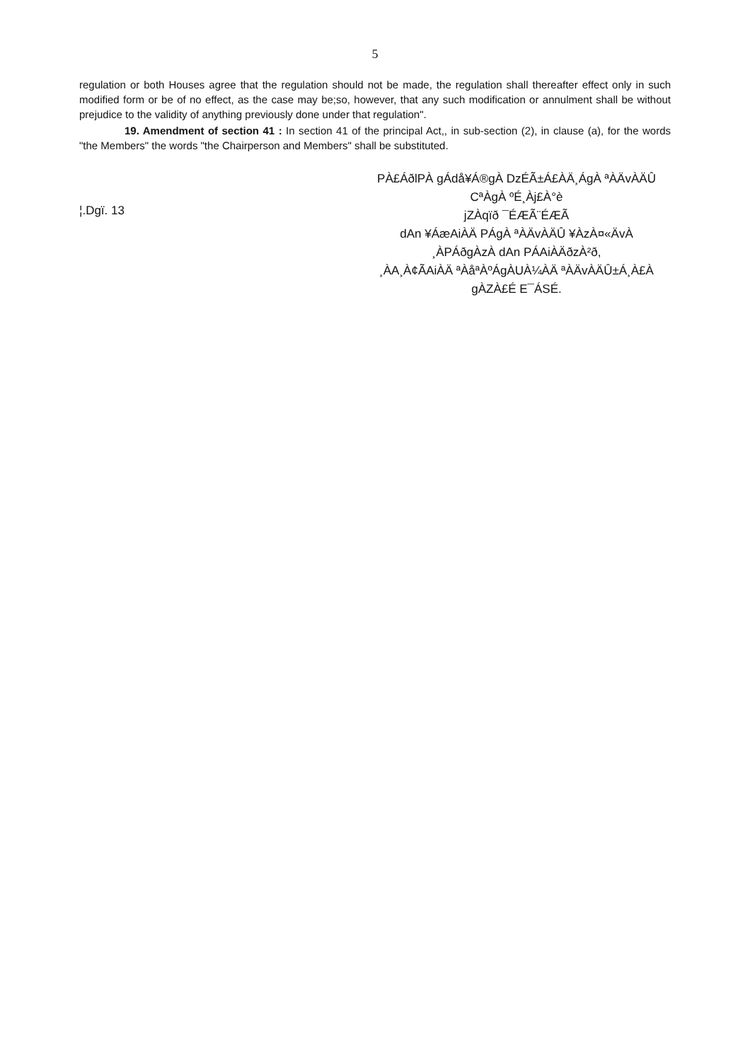5
regulation or both Houses agree that the regulation should not be made, the regulation shall thereafter effect only in such modified form or be of no effect, as the case may be;so, however, that any such modification or annulment shall be without prejudice to the validity of anything previously done under that regulation".
19. Amendment of section 41 : In section 41 of the principal Act,, in sub-section (2), in clause (a), for the words "the Members" the words "the Chairperson and Members" shall be substituted.
¦.Dgï. 13
PÀ£ÁðlPÀ gÁdå¥Á®gÀ DzÉÃ±Á£ÀÄ¸ÁgÀ ªÀÄvÀÄÛ
CªÀgÀ ºÉ¸Àj£À°è
jZÀqïð ¯ÉÆÃ¨ÉÆÃ
dAn ¥ÁæAiÀÄ PÁgÀ ªÀÄvÀÄÛ ¥ÀzÀ¤«ÄvÀ
¸ÀPÁðgÀzÀ dAn PÁAiÀÄðzÀ²ð,
¸ÀA¸À¢ÃAiÀÄ ªÀåªÀºÁgÀUÀ¼ÀÄ ªÀÄvÀÄÛ±Á¸À£À gÀZÀ£É E¯ÁSÉ.